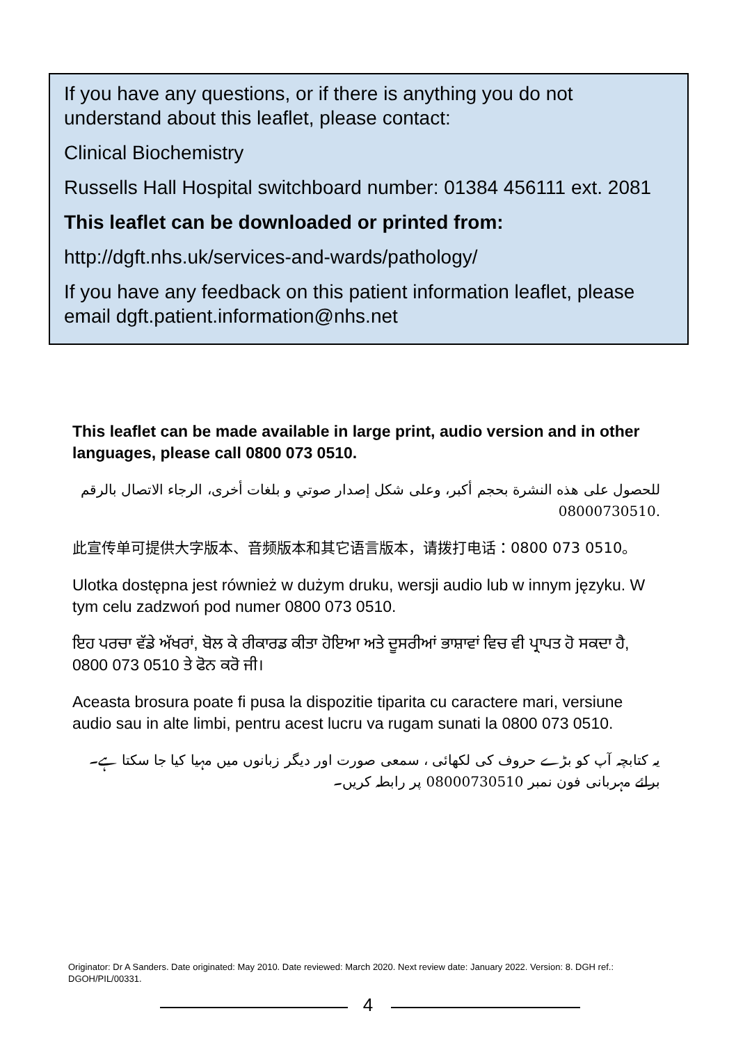If you have any questions, or if there is anything you do not understand about this leaflet, please contact:
Clinical Biochemistry
Russells Hall Hospital switchboard number: 01384 456111 ext. 2081
This leaflet can be downloaded or printed from:
http://dgft.nhs.uk/services-and-wards/pathology/
If you have any feedback on this patient information leaflet, please email dgft.patient.information@nhs.net
This leaflet can be made available in large print, audio version and in other languages, please call 0800 073 0510.
للحصول على هذه النشرة بحجم أكبر، وعلى شكل إصدار صوتي و بلغات أخرى، الرجاء الاتصال بالرقم 08000730510.
此宣传单可提供大字版本、音频版本和其它语言版本，请拨打电话：0800 073 0510。
Ulotka dostępna jest również w dużym druku, wersji audio lub w innym języku. W tym celu zadzwoń pod numer 0800 073 0510.
ਇਹ ਪਰਚਾ ਵੱਡੇ ਅੱਖਰਾਂ, ਬੋਲ ਕੇ ਰੀਕਾਰਡ ਕੀਤਾ ਹੋਇਆ ਅਤੇ ਦੂਸਰੀਆਂ ਭਾਸ਼ਾਵਾਂ ਵਿਚ ਵੀ ਪ੍ਰਾਪਤ ਹੋ ਸਕਦਾ ਹੈ, 0800 073 0510 ਤੇ ਫੋਨ ਕਰੋ ਜੀ।
Aceasta brosura poate fi pusa la dispozitie tiparita cu caractere mari, versiune audio sau in alte limbi, pentru acest lucru va rugam sunati la 0800 073 0510.
یہ کتابچہ آپ کو بڑے حروف کی لکھائی ، سمعی صورت اور دیگر زبانوں میں مہیا کیا جا سکتا ہے۔برائے مہربانی فون نمبر 08000730510 پر رابطہ کریں۔
Originator: Dr A Sanders. Date originated: May 2010. Date reviewed: March 2020. Next review date: January 2022. Version: 8. DGH ref.: DGOH/PIL/00331.
4